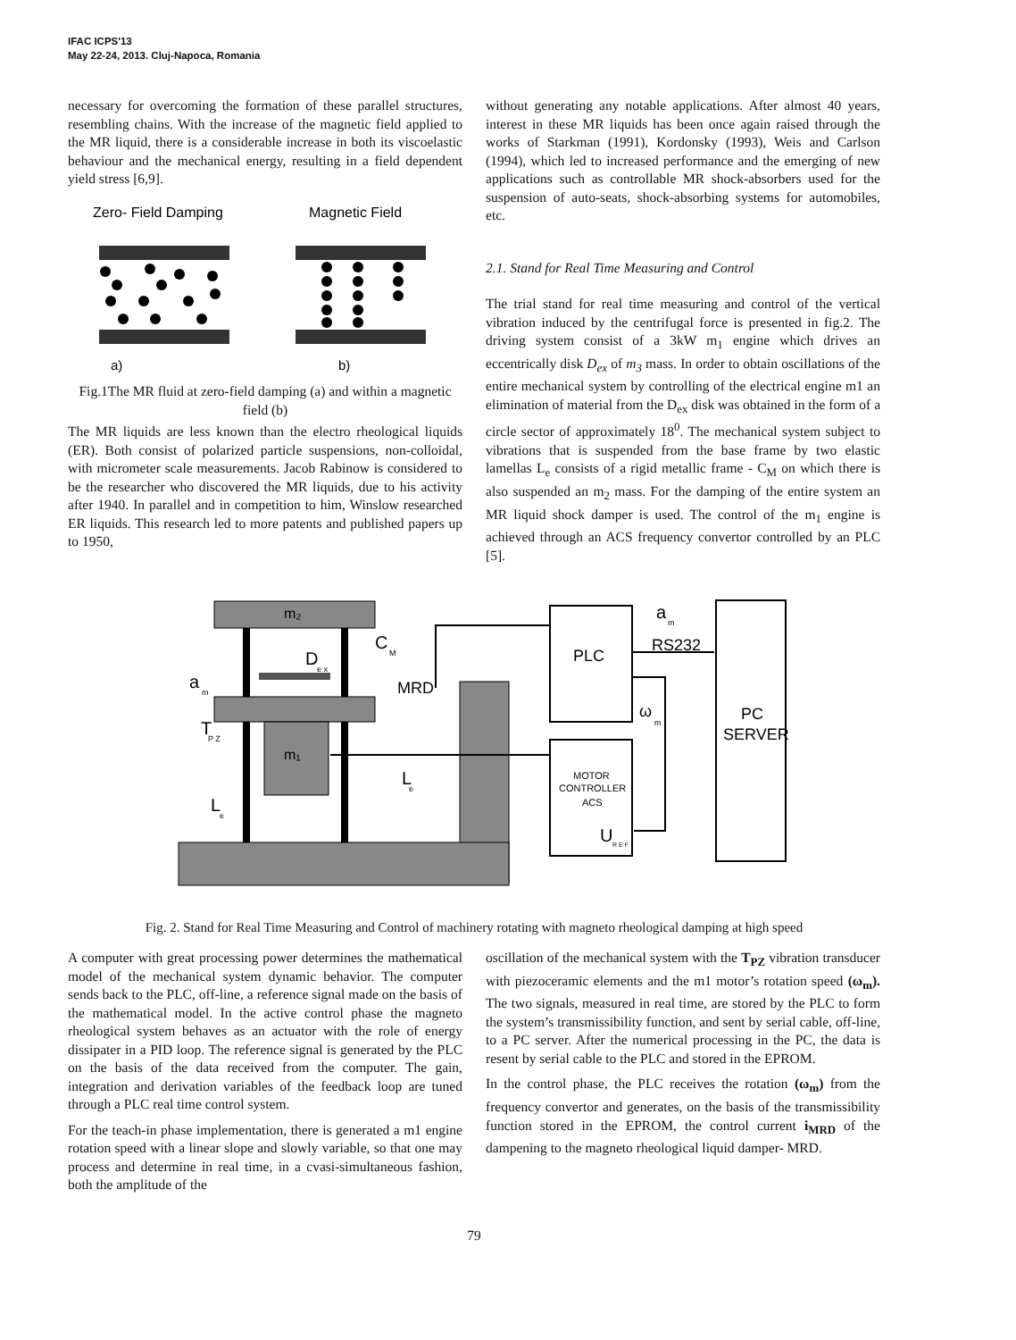IFAC ICPS'13
May 22-24, 2013. Cluj-Napoca, Romania
necessary for overcoming the formation of these parallel structures, resembling chains. With the increase of the magnetic field applied to the MR liquid, there is a considerable increase in both its viscoelastic behaviour and the mechanical energy, resulting in a field dependent yield stress [6,9].
Zero- Field Damping
Magnetic Field
a)
b)
Fig.1The MR fluid at zero-field damping (a) and within a magnetic field (b)
The MR liquids are less known than the electro rheological liquids (ER). Both consist of polarized particle suspensions, non-colloidal, with micrometer scale measurements. Jacob Rabinow is considered to be the researcher who discovered the MR liquids, due to his activity after 1940. In parallel and in competition to him, Winslow researched ER liquids. This research led to more patents and published papers up to 1950,
without generating any notable applications. After almost 40 years, interest in these MR liquids has been once again raised through the works of Starkman (1991), Kordonsky (1993), Weis and Carlson (1994), which led to increased performance and the emerging of new applications such as controllable MR shock-absorbers used for the suspension of auto-seats, shock-absorbing systems for automobiles, etc.
2.1. Stand for Real Time Measuring and Control
The trial stand for real time measuring and control of the vertical vibration induced by the centrifugal force is presented in fig.2. The driving system consist of a 3kW m<sub>1</sub> engine which drives an eccentrically disk D<sub>ex</sub> of m<sub>3</sub> mass. In order to obtain oscillations of the entire mechanical system by controlling of the electrical engine m1 an elimination of material from the D<sub>ex</sub> disk was obtained in the form of a circle sector of approximately 18<sup>0</sup>. The mechanical system subject to vibrations that is suspended from the base frame by two elastic lamellas L<sub>e</sub> consists of a rigid metallic frame - C<sub>M</sub> on which there is also suspended an m<sub>2</sub> mass. For the damping of the entire system an MR liquid shock damper is used. The control of the m<sub>1</sub> engine is achieved through an ACS frequency convertor controlled by an PLC [5].
m₂
D
e x
C
M
m₁
a
m
T
P Z
MRD
L
e
L
e
PLC
MOTOR
CONTROLLER
ACS
U
R E F
a
m
RS232
ω
m
PC
SERVER
Fig. 2. Stand for Real Time Measuring and Control of machinery rotating with magneto rheological damping at high speed
A computer with great processing power determines the mathematical model of the mechanical system dynamic behavior. The computer sends back to the PLC, off-line, a reference signal made on the basis of the mathematical model. In the active control phase the magneto rheological system behaves as an actuator with the role of energy dissipater in a PID loop. The reference signal is generated by the PLC on the basis of the data received from the computer. The gain, integration and derivation variables of the feedback loop are tuned through a PLC real time control system.
For the teach-in phase implementation, there is generated a m1 engine rotation speed with a linear slope and slowly variable, so that one may process and determine in real time, in a cvasi-simultaneous fashion, both the amplitude of the
oscillation of the mechanical system with the T<sub>PZ</sub> vibration transducer with piezoceramic elements and the m1 motor’s rotation speed (ω<sub>m</sub>). The two signals, measured in real time, are stored by the PLC to form the system’s transmissibility function, and sent by serial cable, off-line, to a PC server. After the numerical processing in the PC, the data is resent by serial cable to the PLC and stored in the EPROM.
In the control phase, the PLC receives the rotation (ω<sub>m</sub>) from the frequency convertor and generates, on the basis of the transmissibility function stored in the EPROM, the control current i<sub>MRD</sub> of the dampening to the magneto rheological liquid damper- MRD.
79